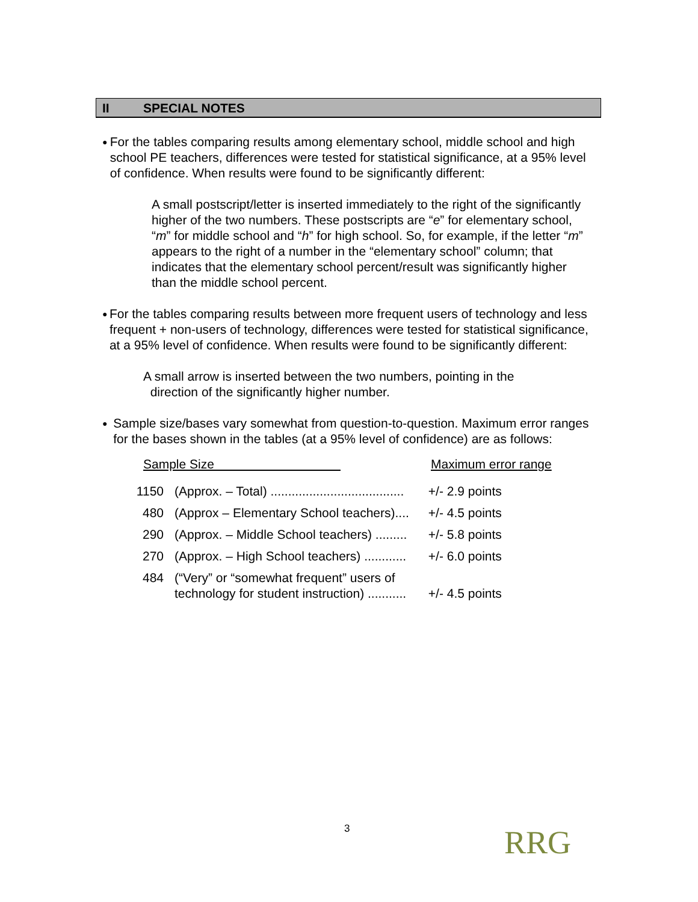II SPECIAL NOTES
●
For the tables comparing results among elementary school, middle school and high school PE teachers, differences were tested for statistical significance, at a 95% level of confidence. When results were found to be significantly different:
A small postscript/letter is inserted immediately to the right of the significantly higher of the two numbers. These postscripts are “e” for elementary school, “m” for middle school and “h” for high school. So, for example, if the letter “m” appears to the right of a number in the “elementary school” column; that indicates that the elementary school percent/result was significantly higher than the middle school percent.
●
For the tables comparing results between more frequent users of technology and less frequent + non-users of technology, differences were tested for statistical significance, at a 95% level of confidence. When results were found to be significantly different:
A small arrow is inserted between the two numbers, pointing in the
direction of the significantly higher number.
●
Sample size/bases vary somewhat from question-to-question. Maximum error ranges for the bases shown in the tables (at a 95% level of confidence) are as follows:
Sample Size Maximum error range
| 1150 | (Approx. – Total) ...................................... | +/- 2.9 points |
| 480 | (Approx – Elementary School teachers).... | +/- 4.5 points |
| 290 | (Approx. – Middle School teachers) ......... | +/- 5.8 points |
| 270 | (Approx. – High School teachers) ............ | +/- 6.0 points |
| 484 | (“Very” or “somewhat frequent” users of technology for student instruction) ........... | +/- 4.5 points |
3 RRG